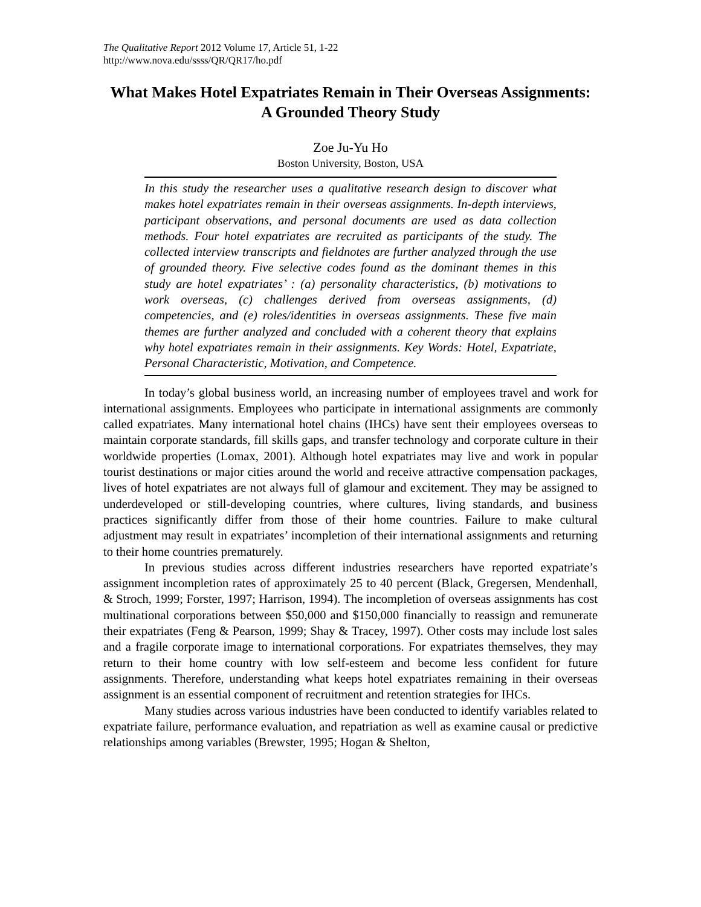The Qualitative Report 2012 Volume 17, Article 51, 1-22
http://www.nova.edu/ssss/QR/QR17/ho.pdf
What Makes Hotel Expatriates Remain in Their Overseas Assignments: A Grounded Theory Study
Zoe Ju-Yu Ho
Boston University, Boston, USA
In this study the researcher uses a qualitative research design to discover what makes hotel expatriates remain in their overseas assignments. In-depth interviews, participant observations, and personal documents are used as data collection methods. Four hotel expatriates are recruited as participants of the study. The collected interview transcripts and fieldnotes are further analyzed through the use of grounded theory. Five selective codes found as the dominant themes in this study are hotel expatriates’ : (a) personality characteristics, (b) motivations to work overseas, (c) challenges derived from overseas assignments, (d) competencies, and (e) roles/identities in overseas assignments. These five main themes are further analyzed and concluded with a coherent theory that explains why hotel expatriates remain in their assignments. Key Words: Hotel, Expatriate, Personal Characteristic, Motivation, and Competence.
In today’s global business world, an increasing number of employees travel and work for international assignments. Employees who participate in international assignments are commonly called expatriates. Many international hotel chains (IHCs) have sent their employees overseas to maintain corporate standards, fill skills gaps, and transfer technology and corporate culture in their worldwide properties (Lomax, 2001). Although hotel expatriates may live and work in popular tourist destinations or major cities around the world and receive attractive compensation packages, lives of hotel expatriates are not always full of glamour and excitement. They may be assigned to underdeveloped or still-developing countries, where cultures, living standards, and business practices significantly differ from those of their home countries. Failure to make cultural adjustment may result in expatriates’ incompletion of their international assignments and returning to their home countries prematurely.
In previous studies across different industries researchers have reported expatriate’s assignment incompletion rates of approximately 25 to 40 percent (Black, Gregersen, Mendenhall, & Stroch, 1999; Forster, 1997; Harrison, 1994). The incompletion of overseas assignments has cost multinational corporations between $50,000 and $150,000 financially to reassign and remunerate their expatriates (Feng & Pearson, 1999; Shay & Tracey, 1997). Other costs may include lost sales and a fragile corporate image to international corporations. For expatriates themselves, they may return to their home country with low self-esteem and become less confident for future assignments. Therefore, understanding what keeps hotel expatriates remaining in their overseas assignment is an essential component of recruitment and retention strategies for IHCs.
Many studies across various industries have been conducted to identify variables related to expatriate failure, performance evaluation, and repatriation as well as examine causal or predictive relationships among variables (Brewster, 1995; Hogan & Shelton,